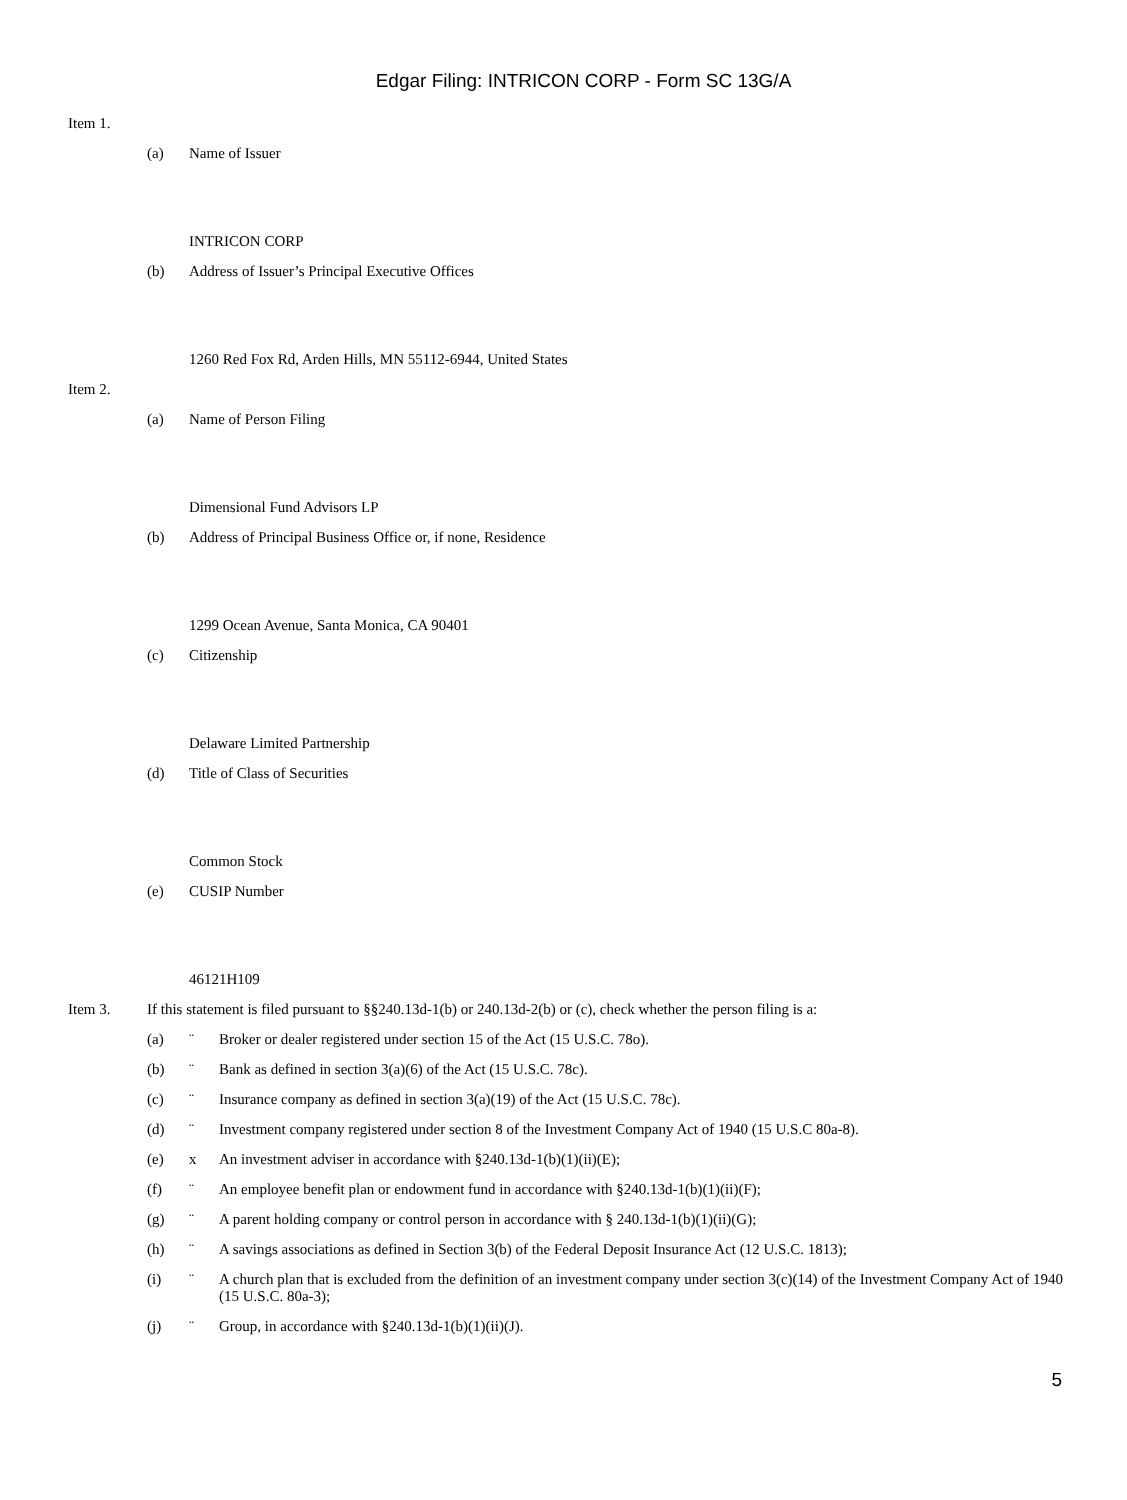Edgar Filing: INTRICON CORP - Form SC 13G/A
Item 1.
(a) Name of Issuer
INTRICON CORP
(b) Address of Issuer’s Principal Executive Offices
1260 Red Fox Rd, Arden Hills, MN 55112-6944, United States
Item 2.
(a) Name of Person Filing
Dimensional Fund Advisors LP
(b) Address of Principal Business Office or, if none, Residence
1299 Ocean Avenue, Santa Monica, CA 90401
(c) Citizenship
Delaware Limited Partnership
(d) Title of Class of Securities
Common Stock
(e) CUSIP Number
46121H109
Item 3. If this statement is filed pursuant to §§240.13d-1(b) or 240.13d-2(b) or (c), check whether the person filing is a:
(a) ¨ Broker or dealer registered under section 15 of the Act (15 U.S.C. 78o).
(b) ¨ Bank as defined in section 3(a)(6) of the Act (15 U.S.C. 78c).
(c) ¨ Insurance company as defined in section 3(a)(19) of the Act (15 U.S.C. 78c).
(d) ¨ Investment company registered under section 8 of the Investment Company Act of 1940 (15 U.S.C 80a-8).
(e) x An investment adviser in accordance with §240.13d-1(b)(1)(ii)(E);
(f) ¨ An employee benefit plan or endowment fund in accordance with §240.13d-1(b)(1)(ii)(F);
(g) ¨ A parent holding company or control person in accordance with § 240.13d-1(b)(1)(ii)(G);
(h) ¨ A savings associations as defined in Section 3(b) of the Federal Deposit Insurance Act (12 U.S.C. 1813);
(i) ¨ A church plan that is excluded from the definition of an investment company under section 3(c)(14) of the Investment Company Act of 1940 (15 U.S.C. 80a-3);
(j) ¨ Group, in accordance with §240.13d-1(b)(1)(ii)(J).
5